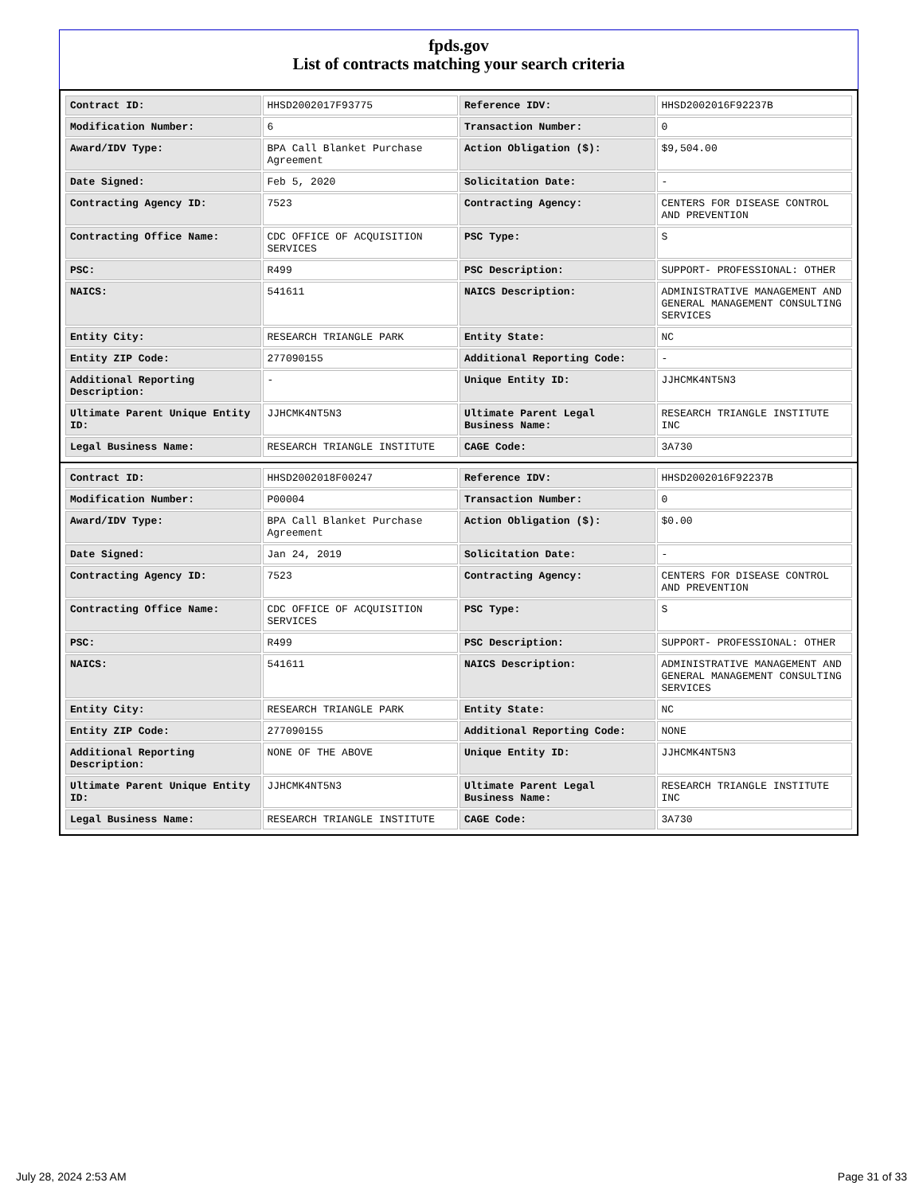fpds.gov
List of contracts matching your search criteria
| Contract ID: | HHSD2002017F93775 | Reference IDV: | HHSD2002016F92237B |
| Modification Number: | 6 | Transaction Number: | 0 |
| Award/IDV Type: | BPA Call Blanket Purchase Agreement | Action Obligation ($): | $9,504.00 |
| Date Signed: | Feb 5, 2020 | Solicitation Date: | - |
| Contracting Agency ID: | 7523 | Contracting Agency: | CENTERS FOR DISEASE CONTROL AND PREVENTION |
| Contracting Office Name: | CDC OFFICE OF ACQUISITION SERVICES | PSC Type: | S |
| PSC: | R499 | PSC Description: | SUPPORT- PROFESSIONAL: OTHER |
| NAICS: | 541611 | NAICS Description: | ADMINISTRATIVE MANAGEMENT AND GENERAL MANAGEMENT CONSULTING SERVICES |
| Entity City: | RESEARCH TRIANGLE PARK | Entity State: | NC |
| Entity ZIP Code: | 277090155 | Additional Reporting Code: | - |
| Additional Reporting Description: | - | Unique Entity ID: | JJHCMK4NT5N3 |
| Ultimate Parent Unique Entity ID: | JJHCMK4NT5N3 | Ultimate Parent Legal Business Name: | RESEARCH TRIANGLE INSTITUTE INC |
| Legal Business Name: | RESEARCH TRIANGLE INSTITUTE | CAGE Code: | 3A730 |
| Contract ID: | HHSD2002018F00247 | Reference IDV: | HHSD2002016F92237B |
| Modification Number: | P00004 | Transaction Number: | 0 |
| Award/IDV Type: | BPA Call Blanket Purchase Agreement | Action Obligation ($): | $0.00 |
| Date Signed: | Jan 24, 2019 | Solicitation Date: | - |
| Contracting Agency ID: | 7523 | Contracting Agency: | CENTERS FOR DISEASE CONTROL AND PREVENTION |
| Contracting Office Name: | CDC OFFICE OF ACQUISITION SERVICES | PSC Type: | S |
| PSC: | R499 | PSC Description: | SUPPORT- PROFESSIONAL: OTHER |
| NAICS: | 541611 | NAICS Description: | ADMINISTRATIVE MANAGEMENT AND GENERAL MANAGEMENT CONSULTING SERVICES |
| Entity City: | RESEARCH TRIANGLE PARK | Entity State: | NC |
| Entity ZIP Code: | 277090155 | Additional Reporting Code: | NONE |
| Additional Reporting Description: | NONE OF THE ABOVE | Unique Entity ID: | JJHCMK4NT5N3 |
| Ultimate Parent Unique Entity ID: | JJHCMK4NT5N3 | Ultimate Parent Legal Business Name: | RESEARCH TRIANGLE INSTITUTE INC |
| Legal Business Name: | RESEARCH TRIANGLE INSTITUTE | CAGE Code: | 3A730 |
July 28, 2024 2:53 AM Page 31 of 33